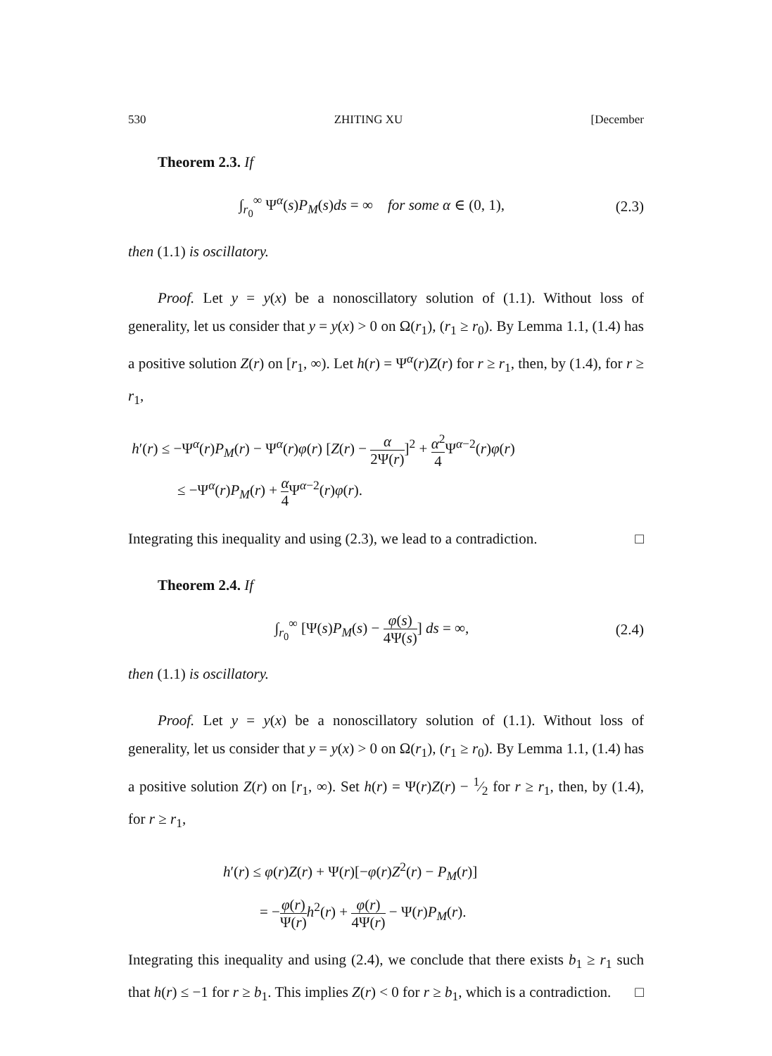530 ZHITING XU [December
Theorem 2.3. If
∫<sub>r<sub>0</sub></sub><sup>∞</sup> Ψ<sup>α</sup>(s)P<sub>M</sub>(s)ds = ∞ for some α ∈ (0, 1), (2.3)
then (1.1) is oscillatory.
Proof. Let y = y(x) be a nonoscillatory solution of (1.1). Without loss of generality, let us consider that y = y(x) > 0 on Ω(r<sub>1</sub>), (r<sub>1</sub> ≥ r<sub>0</sub>). By Lemma 1.1, (1.4) has a positive solution Z(r) on [r<sub>1</sub>, ∞). Let h(r) = Ψ<sup>α</sup>(r)Z(r) for r ≥ r<sub>1</sub>, then, by (1.4), for r ≥ r<sub>1</sub>,
h′(r) ≤ −Ψ<sup>α</sup>(r)P<sub>M</sub>(r) − Ψ<sup>α</sup>(r)φ(r) [Z(r) − α 2Ψ(r)]<sup>2</sup> + α<sup>2</sup> 4 Ψ<sup>α−2</sup>(r)φ(r)
≤ −Ψ<sup>α</sup>(r)P<sub>M</sub>(r) + α 4 Ψ<sup>α−2</sup>(r)φ(r).
Integrating this inequality and using (2.3), we lead to a contradiction. □
Theorem 2.4. If
∫<sub>r<sub>0</sub></sub><sup>∞</sup> [Ψ(s)P<sub>M</sub>(s) − φ(s) 4Ψ(s)] ds = ∞, (2.4)
then (1.1) is oscillatory.
Proof. Let y = y(x) be a nonoscillatory solution of (1.1). Without loss of generality, let us consider that y = y(x) > 0 on Ω(r<sub>1</sub>), (r<sub>1</sub> ≥ r<sub>0</sub>). By Lemma 1.1, (1.4) has a positive solution Z(r) on [r<sub>1</sub>, ∞). Set h(r) = Ψ(r)Z(r) − 1⁄2 for r ≥ r<sub>1</sub>, then, by (1.4), for r ≥ r<sub>1</sub>,
h′(r) ≤ φ(r)Z(r) + Ψ(r)[−φ(r)Z<sup>2</sup>(r) − P<sub>M</sub>(r)]
= −φ(r) Ψ(r) h<sup>2</sup>(r) + φ(r) 4Ψ(r) − Ψ(r)P<sub>M</sub>(r).
Integrating this inequality and using (2.4), we conclude that there exists b<sub>1</sub> ≥ r<sub>1</sub> such that h(r) ≤ −1 for r ≥ b<sub>1</sub>. This implies Z(r) < 0 for r ≥ b<sub>1</sub>, which is a contradiction. □